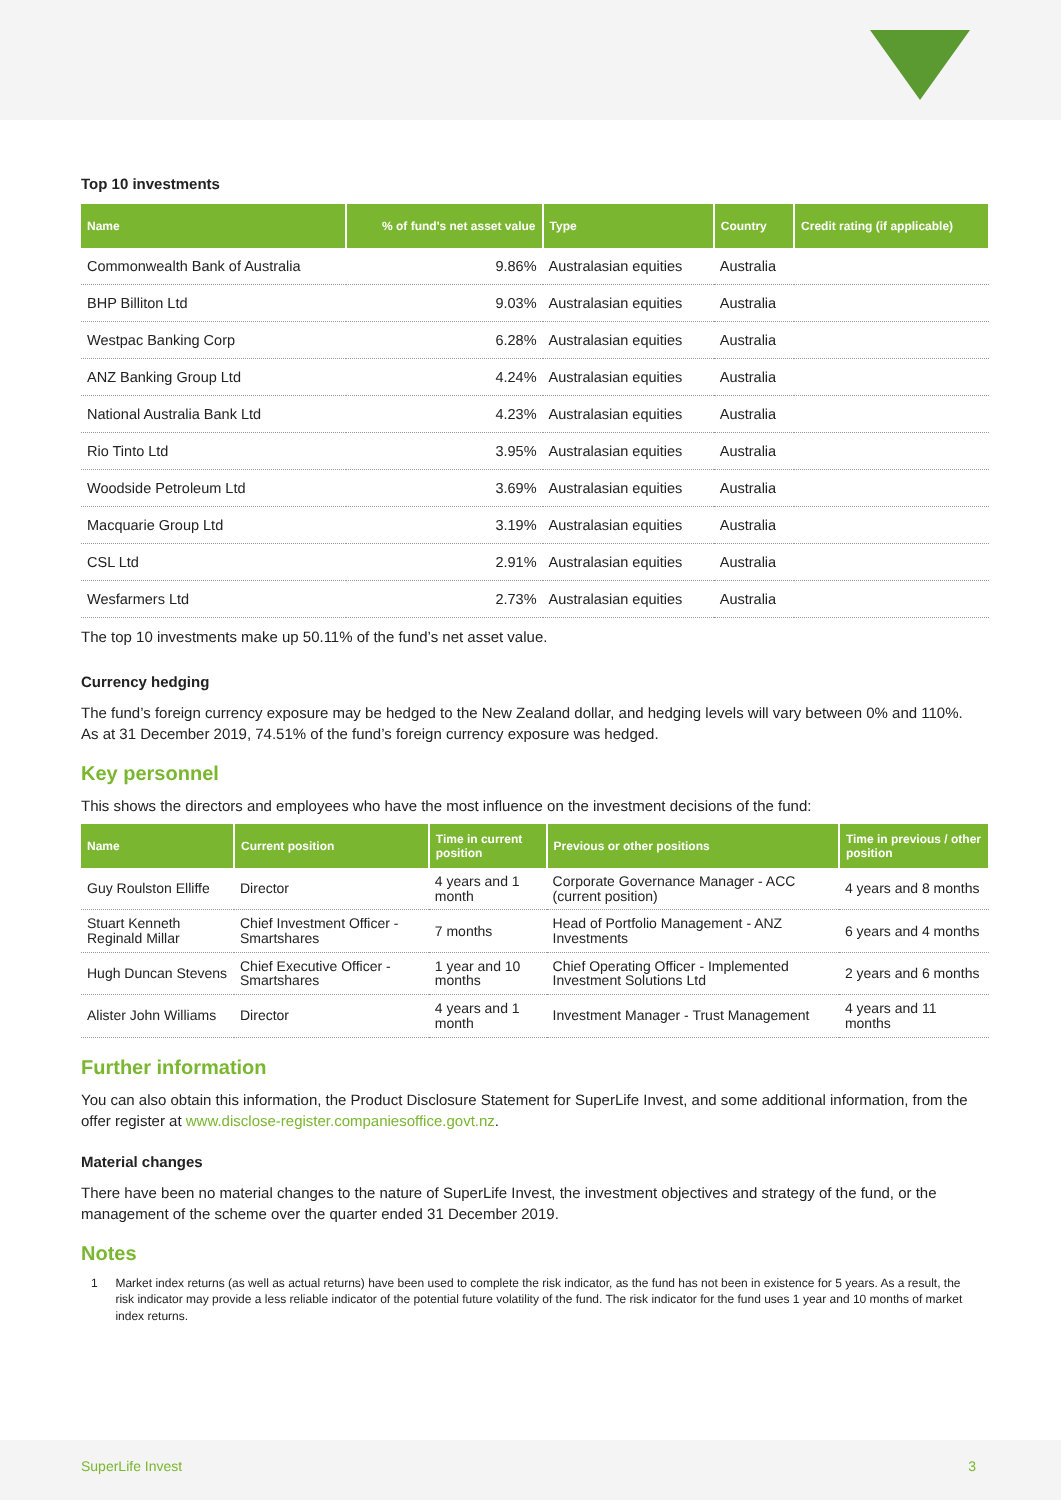Top 10 investments
| Name | % of fund's net asset value | Type | Country | Credit rating (if applicable) |
| --- | --- | --- | --- | --- |
| Commonwealth Bank of Australia | 9.86% | Australasian equities | Australia | |
| BHP Billiton Ltd | 9.03% | Australasian equities | Australia | |
| Westpac Banking Corp | 6.28% | Australasian equities | Australia | |
| ANZ Banking Group Ltd | 4.24% | Australasian equities | Australia | |
| National Australia Bank Ltd | 4.23% | Australasian equities | Australia | |
| Rio Tinto Ltd | 3.95% | Australasian equities | Australia | |
| Woodside Petroleum Ltd | 3.69% | Australasian equities | Australia | |
| Macquarie Group Ltd | 3.19% | Australasian equities | Australia | |
| CSL Ltd | 2.91% | Australasian equities | Australia | |
| Wesfarmers Ltd | 2.73% | Australasian equities | Australia | |
The top 10 investments make up 50.11% of the fund’s net asset value.
Currency hedging
The fund’s foreign currency exposure may be hedged to the New Zealand dollar, and hedging levels will vary between 0% and 110%. As at 31 December 2019, 74.51% of the fund’s foreign currency exposure was hedged.
Key personnel
This shows the directors and employees who have the most influence on the investment decisions of the fund:
| Name | Current position | Time in current position | Previous or other positions | Time in previous / other position |
| --- | --- | --- | --- | --- |
| Guy Roulston Elliffe | Director | 4 years and 1 month | Corporate Governance Manager - ACC (current position) | 4 years and 8 months |
| Stuart Kenneth Reginald Millar | Chief Investment Officer - Smartshares | 7 months | Head of Portfolio Management - ANZ Investments | 6 years and 4 months |
| Hugh Duncan Stevens | Chief Executive Officer - Smartshares | 1 year and 10 months | Chief Operating Officer - Implemented Investment Solutions Ltd | 2 years and 6 months |
| Alister John Williams | Director | 4 years and 1 month | Investment Manager - Trust Management | 4 years and 11 months |
Further information
You can also obtain this information, the Product Disclosure Statement for SuperLife Invest, and some additional information, from the offer register at www.disclose-register.companiesoffice.govt.nz.
Material changes
There have been no material changes to the nature of SuperLife Invest, the investment objectives and strategy of the fund, or the management of the scheme over the quarter ended 31 December 2019.
Notes
1 Market index returns (as well as actual returns) have been used to complete the risk indicator, as the fund has not been in existence for 5 years. As a result, the risk indicator may provide a less reliable indicator of the potential future volatility of the fund. The risk indicator for the fund uses 1 year and 10 months of market index returns.
SuperLife Invest 3